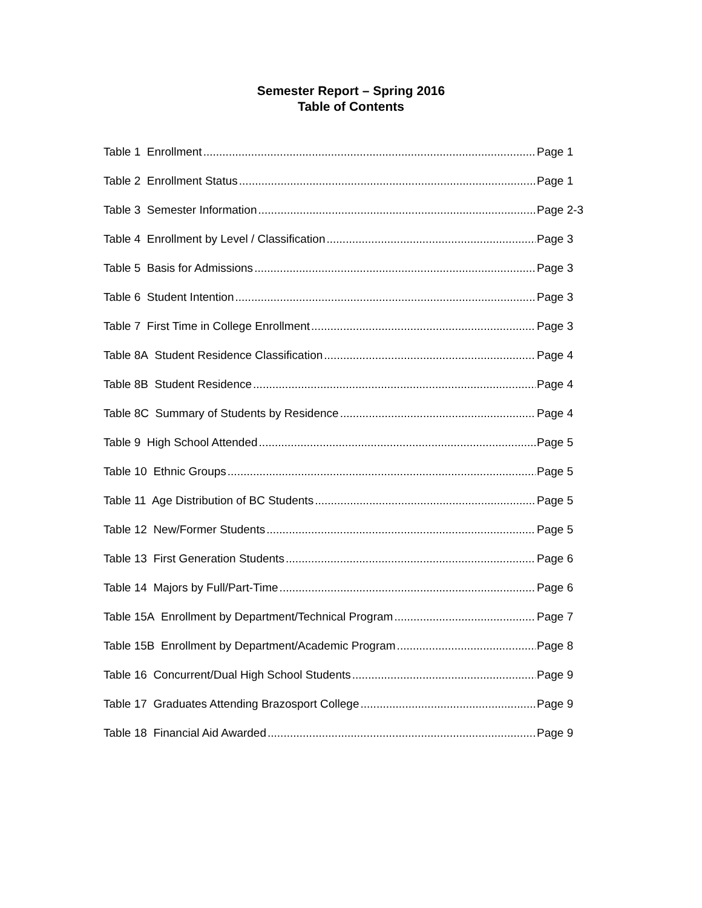Semester Report – Spring 2016
Table of Contents
Table 1 Enrollment Page 1
Table 2 Enrollment Status Page 1
Table 3 Semester Information Page 2-3
Table 4 Enrollment by Level / Classification Page 3
Table 5 Basis for Admissions Page 3
Table 6 Student Intention Page 3
Table 7 First Time in College Enrollment Page 3
Table 8A Student Residence Classification Page 4
Table 8B Student Residence Page 4
Table 8C Summary of Students by Residence Page 4
Table 9 High School Attended Page 5
Table 10 Ethnic Groups Page 5
Table 11 Age Distribution of BC Students Page 5
Table 12 New/Former Students Page 5
Table 13 First Generation Students Page 6
Table 14 Majors by Full/Part-Time Page 6
Table 15A Enrollment by Department/Technical Program Page 7
Table 15B Enrollment by Department/Academic Program Page 8
Table 16 Concurrent/Dual High School Students Page 9
Table 17 Graduates Attending Brazosport College Page 9
Table 18 Financial Aid Awarded Page 9